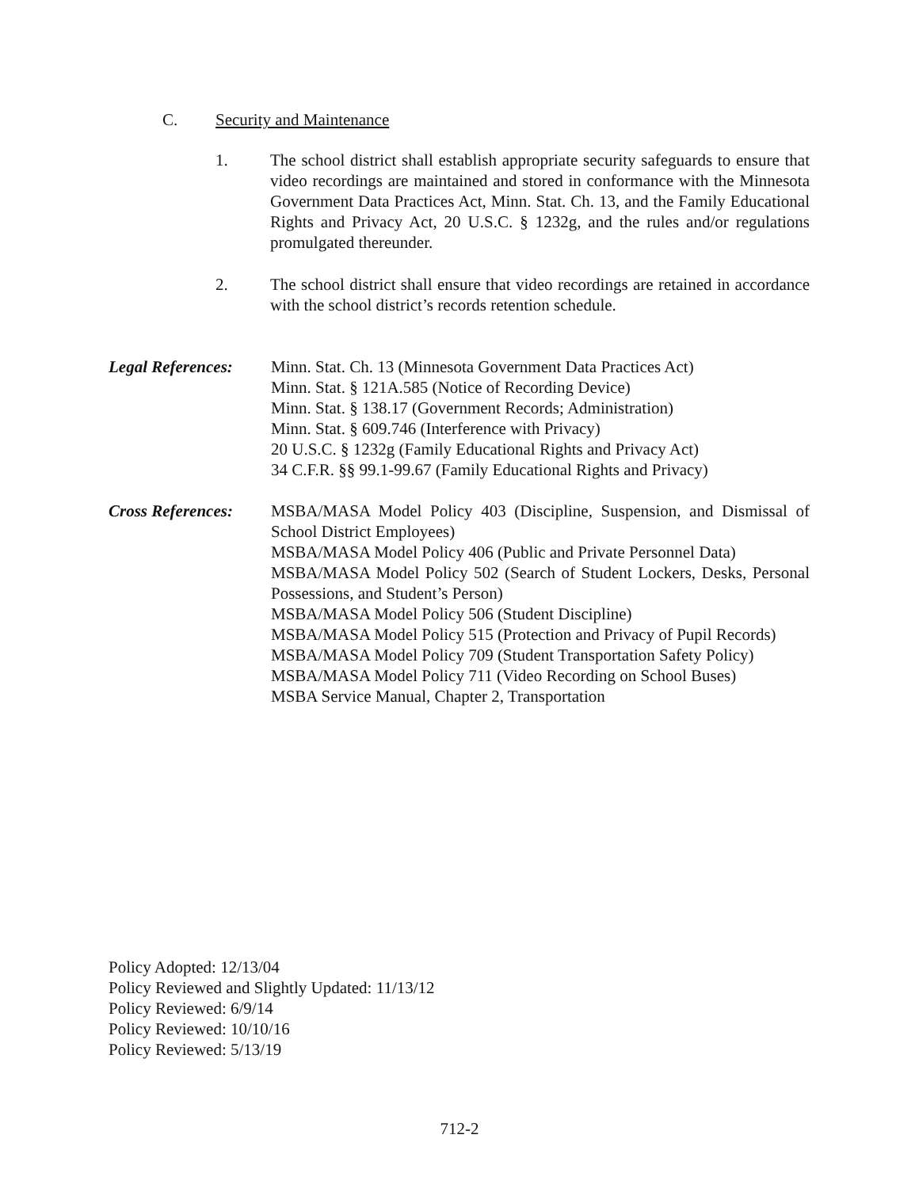C. Security and Maintenance
1. The school district shall establish appropriate security safeguards to ensure that video recordings are maintained and stored in conformance with the Minnesota Government Data Practices Act, Minn. Stat. Ch. 13, and the Family Educational Rights and Privacy Act, 20 U.S.C. § 1232g, and the rules and/or regulations promulgated thereunder.
2. The school district shall ensure that video recordings are retained in accordance with the school district’s records retention schedule.
Legal References:
Minn. Stat. Ch. 13 (Minnesota Government Data Practices Act)
Minn. Stat. § 121A.585 (Notice of Recording Device)
Minn. Stat. § 138.17 (Government Records; Administration)
Minn. Stat. § 609.746 (Interference with Privacy)
20 U.S.C. § 1232g (Family Educational Rights and Privacy Act)
34 C.F.R. §§ 99.1-99.67 (Family Educational Rights and Privacy)
Cross References:
MSBA/MASA Model Policy 403 (Discipline, Suspension, and Dismissal of School District Employees)
MSBA/MASA Model Policy 406 (Public and Private Personnel Data)
MSBA/MASA Model Policy 502 (Search of Student Lockers, Desks, Personal Possessions, and Student’s Person)
MSBA/MASA Model Policy 506 (Student Discipline)
MSBA/MASA Model Policy 515 (Protection and Privacy of Pupil Records)
MSBA/MASA Model Policy 709 (Student Transportation Safety Policy)
MSBA/MASA Model Policy 711 (Video Recording on School Buses)
MSBA Service Manual, Chapter 2, Transportation
Policy Adopted: 12/13/04
Policy Reviewed and Slightly Updated: 11/13/12
Policy Reviewed: 6/9/14
Policy Reviewed: 10/10/16
Policy Reviewed: 5/13/19
712-2